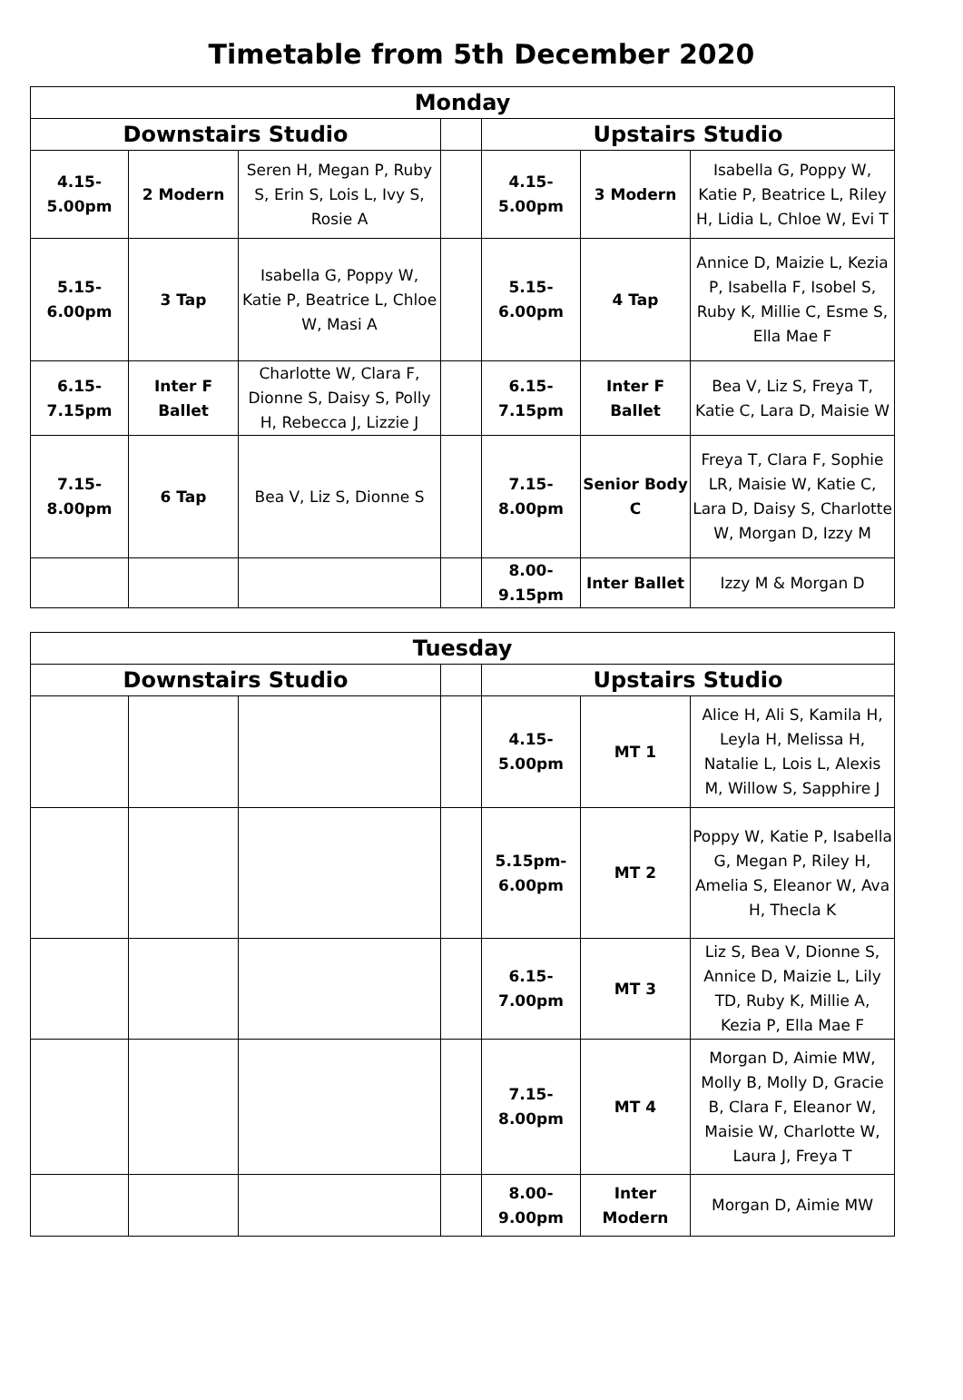Timetable from 5th December 2020
| Monday | | | | | | |
| --- | --- | --- | --- | --- | --- | --- |
| Downstairs Studio | | | | Upstairs Studio | | |
| 4.15- 5.00pm | 2 Modern | Seren H, Megan P, Ruby S, Erin S, Lois L, Ivy S, Rosie A | | 4.15- 5.00pm | 3 Modern | Isabella G, Poppy W, Katie P, Beatrice L, Riley H, Lidia L, Chloe W, Evi T |
| 5.15- 6.00pm | 3 Tap | Isabella G, Poppy W, Katie P, Beatrice L, Chloe W, Masi A | | 5.15- 6.00pm | 4 Tap | Annice D, Maizie L, Kezia P, Isabella F, Isobel S, Ruby K, Millie C, Esme S, Ella Mae F |
| 6.15- 7.15pm | Inter F Ballet | Charlotte W, Clara F, Dionne S, Daisy S, Polly H, Rebecca J, Lizzie J | | 6.15- 7.15pm | Inter F Ballet | Bea V, Liz S, Freya T, Katie C, Lara D, Maisie W |
| 7.15- 8.00pm | 6 Tap | Bea V, Liz S, Dionne S | | 7.15- 8.00pm | Senior Body C | Freya T, Clara F, Sophie LR, Maisie W, Katie C, Lara D, Daisy S, Charlotte W, Morgan D, Izzy M |
| | | | | 8.00- 9.15pm | Inter Ballet | Izzy M & Morgan D |
| Tuesday | | | | | | |
| --- | --- | --- | --- | --- | --- | --- |
| Downstairs Studio | | | | Upstairs Studio | | |
| | | | | 4.15- 5.00pm | MT 1 | Alice H, Ali S, Kamila H, Leyla H, Melissa H, Natalie L, Lois L, Alexis M, Willow S, Sapphire J |
| | | | | 5.15pm- 6.00pm | MT 2 | Poppy W, Katie P, Isabella G, Megan P, Riley H, Amelia S, Eleanor W, Ava H, Thecla K |
| | | | | 6.15- 7.00pm | MT 3 | Liz S, Bea V, Dionne S, Annice D, Maizie L, Lily TD, Ruby K, Millie A, Kezia P, Ella Mae F |
| | | | | 7.15- 8.00pm | MT 4 | Morgan D, Aimie MW, Molly B, Molly D, Gracie B, Clara F, Eleanor W, Maisie W, Charlotte W, Laura J, Freya T |
| | | | | 8.00- 9.00pm | Inter Modern | Morgan D, Aimie MW |